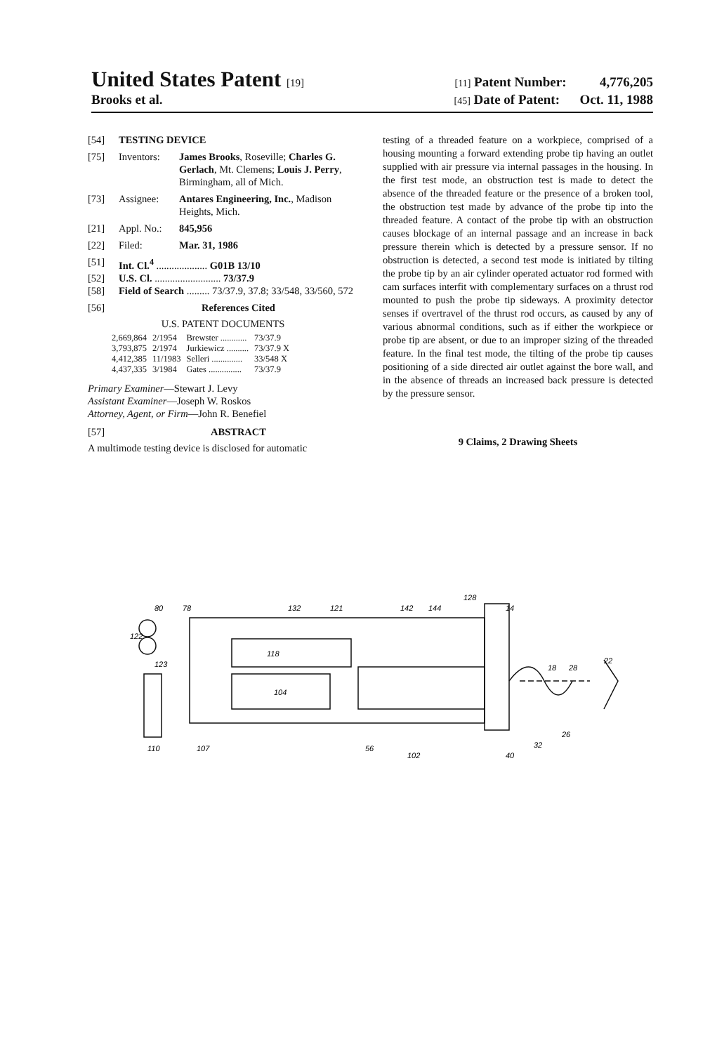United States Patent [19] [11] Patent Number: 4,776,205
Brooks et al. [45] Date of Patent: Oct. 11, 1988
[54] TESTING DEVICE
[75] Inventors: James Brooks, Roseville; Charles G. Gerlach, Mt. Clemens; Louis J. Perry, Birmingham, all of Mich.
[73] Assignee: Antares Engineering, Inc., Madison Heights, Mich.
[21] Appl. No.: 845,956
[22] Filed: Mar. 31, 1986
[51] Int. Cl.<sup>4</sup> .................... G01B 13/10
[52] U.S. Cl. .......................... 73/37.9
[58] Field of Search ......... 73/37.9, 37.8; 33/548, 33/560, 572
[56] References Cited
U.S. PATENT DOCUMENTS
| 2,669,864 | 2/1954 | Brewster ............ | 73/37.9 |
| 3,793,875 | 2/1974 | Jurkiewicz .......... | 73/37.9 X |
| 4,412,385 | 11/1983 | Selleri .............. | 33/548 X |
| 4,437,335 | 3/1984 | Gates ............... | 73/37.9 |
Primary Examiner—Stewart J. Levy
Assistant Examiner—Joseph W. Roskos
Attorney, Agent, or Firm—John R. Benefiel
[57] ABSTRACT
A multimode testing device is disclosed for automatic
testing of a threaded feature on a workpiece, comprised of a housing mounting a forward extending probe tip having an outlet supplied with air pressure via internal passages in the housing. In the first test mode, an obstruction test is made to detect the absence of the threaded feature or the presence of a broken tool, the obstruction test made by advance of the probe tip into the threaded feature. A contact of the probe tip with an obstruction causes blockage of an internal passage and an increase in back pressure therein which is detected by a pressure sensor. If no obstruction is detected, a second test mode is initiated by tilting the probe tip by an air cylinder operated actuator rod formed with cam surfaces interfit with complementary surfaces on a thrust rod mounted to push the probe tip sideways. A proximity detector senses if overtravel of the thrust rod occurs, as caused by any of various abnormal conditions, such as if either the workpiece or probe tip are absent, or due to an improper sizing of the threaded feature. In the final test mode, the tilting of the probe tip causes positioning of a side directed air outlet against the bore wall, and in the absence of threads an increased back pressure is detected by the pressure sensor.
9 Claims, 2 Drawing Sheets
80
78
122
123
132
121
142
144
128
14
118
104
110
107
56
102
18
28
22
26
32
40